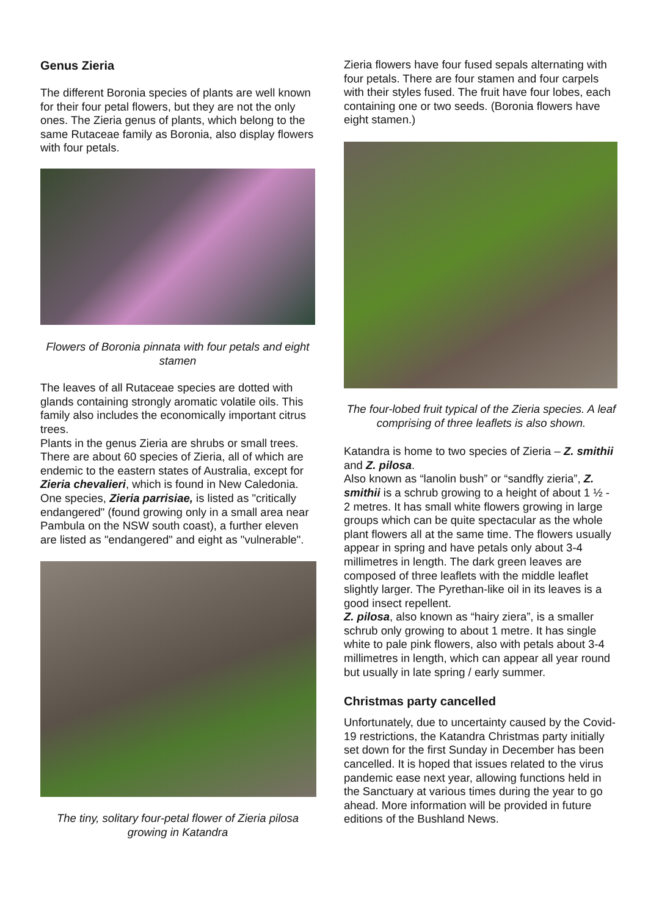Genus Zieria
The different Boronia species of plants are well known for their four petal flowers, but they are not the only ones. The Zieria genus of plants, which belong to the same Rutaceae family as Boronia, also display flowers with four petals.
Flowers of Boronia pinnata with four petals and eight stamen
The leaves of all Rutaceae species are dotted with glands containing strongly aromatic volatile oils. This family also includes the economically important citrus trees.
Plants in the genus Zieria are shrubs or small trees. There are about 60 species of Zieria, all of which are endemic to the eastern states of Australia, except for Zieria chevalieri, which is found in New Caledonia.
One species, Zieria parrisiae, is listed as "critically endangered" (found growing only in a small area near Pambula on the NSW south coast), a further eleven are listed as "endangered" and eight as "vulnerable".
The tiny, solitary four-petal flower of Zieria pilosa growing in Katandra
Zieria flowers have four fused sepals alternating with four petals. There are four stamen and four carpels with their styles fused. The fruit have four lobes, each containing one or two seeds. (Boronia flowers have eight stamen.)
The four-lobed fruit typical of the Zieria species. A leaf comprising of three leaflets is also shown.
Katandra is home to two species of Zieria – Z. smithii and Z. pilosa.
Also known as “lanolin bush” or “sandfly zieria”, Z. smithii is a schrub growing to a height of about 1 ½ - 2 metres. It has small white flowers growing in large groups which can be quite spectacular as the whole plant flowers all at the same time. The flowers usually appear in spring and have petals only about 3-4 millimetres in length. The dark green leaves are composed of three leaflets with the middle leaflet slightly larger. The Pyrethan-like oil in its leaves is a good insect repellent.
Z. pilosa, also known as “hairy ziera”, is a smaller schrub only growing to about 1 metre. It has single white to pale pink flowers, also with petals about 3-4 millimetres in length, which can appear all year round but usually in late spring / early summer.
Christmas party cancelled
Unfortunately, due to uncertainty caused by the Covid-19 restrictions, the Katandra Christmas party initially set down for the first Sunday in December has been cancelled. It is hoped that issues related to the virus pandemic ease next year, allowing functions held in the Sanctuary at various times during the year to go ahead. More information will be provided in future editions of the Bushland News.